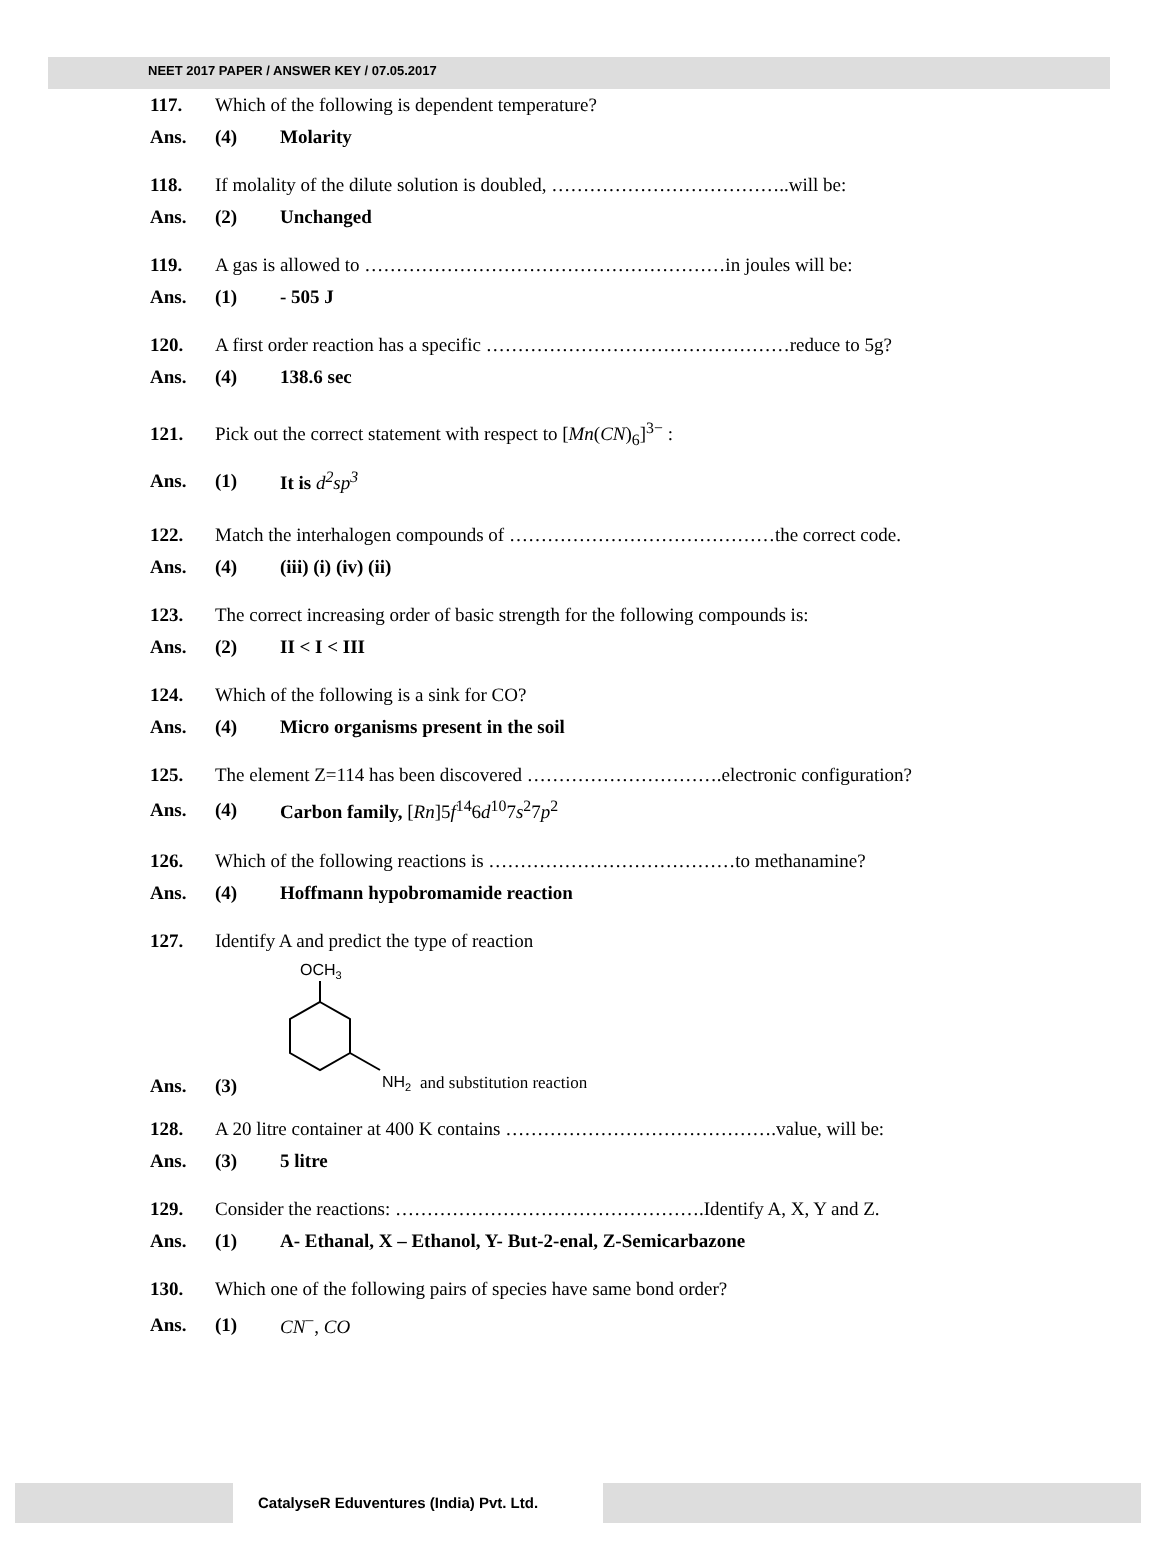NEET 2017 PAPER / ANSWER KEY / 07.05.2017
117. Which of the following is dependent temperature?
Ans. (4) Molarity
118. If molality of the dilute solution is doubled, ………………………………..will be:
Ans. (2) Unchanged
119. A gas is allowed to …………………………………………………in joules will be:
Ans. (1) - 505 J
120. A first order reaction has a specific …………………………………………reduce to 5g?
Ans. (4) 138.6 sec
121. Pick out the correct statement with respect to [Mn(CN)<sub>6</sub>]<sup>3−</sup> :
Ans. (1) It is d<sup>2</sup>sp<sup>3</sup>
122. Match the interhalogen compounds of ……………………………………the correct code.
Ans. (4) (iii) (i) (iv) (ii)
123. The correct increasing order of basic strength for the following compounds is:
Ans. (2) II < I < III
124. Which of the following is a sink for CO?
Ans. (4) Micro organisms present in the soil
125. The element Z=114 has been discovered ………………………….electronic configuration?
Ans. (4) Carbon family, [Rn]5f<sup>14</sup>6d<sup>10</sup>7s<sup>2</sup>7p<sup>2</sup>
126. Which of the following reactions is …………………………………to methanamine?
Ans. (4) Hoffmann hypobromamide reaction
127. Identify A and predict the type of reaction
Ans. (3)
OCH3
NH2
and substitution reaction
128. A 20 litre container at 400 K contains …………………………………….value, will be:
Ans. (3) 5 litre
129. Consider the reactions: ………………………………………….Identify A, X, Y and Z.
Ans. (1) A- Ethanal, X – Ethanol, Y- But-2-enal, Z-Semicarbazone
130. Which one of the following pairs of species have same bond order?
Ans. (1) CN<sup>−</sup>, CO
CatalyseR Eduventures (India) Pvt. Ltd.